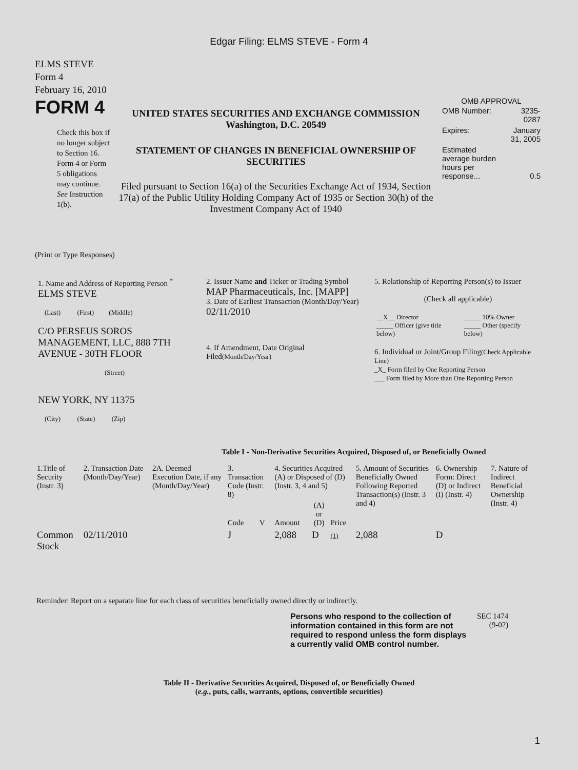Edgar Filing: ELMS STEVE - Form 4
ELMS STEVE
Form 4
February 16, 2010
FORM 4
Check this box if no longer subject to Section 16. Form 4 or Form 5 obligations may continue. See Instruction 1(b).
UNITED STATES SECURITIES AND EXCHANGE COMMISSION
Washington, D.C. 20549
STATEMENT OF CHANGES IN BENEFICIAL OWNERSHIP OF SECURITIES
Filed pursuant to Section 16(a) of the Securities Exchange Act of 1934, Section 17(a) of the Public Utility Holding Company Act of 1935 or Section 30(h) of the Investment Company Act of 1940
OMB APPROVAL
| OMB Number: | 3235-0287 |
| Expires: | January 31, 2005 |
| Estimated average burden hours per response... | 0.5 |
(Print or Type Responses)
| 1. Name and Address of Reporting Person <sup>*</sup> ELMS STEVE (Last) (First) (Middle) C/O PERSEUS SOROS MANAGEMENT, LLC, 888 7TH AVENUE - 30TH FLOOR (Street) NEW YORK, NY 11375 (City) (State) (Zip) | 2. Issuer Name and Ticker or Trading Symbol MAP Pharmaceuticals, Inc. [MAPP] 3. Date of Earliest Transaction (Month/Day/Year) 02/11/2010 4. If Amendment, Date Original Filed (Month/Day/Year) | 5. Relationship of Reporting Person(s) to Issuer (Check all applicable) / __X__ Director _____ Officer (give title below) / _____ 10% Owner _____ Other (specify below) / 6. Individual or Joint/Group Filing (Check Applicable Line) _X_ Form filed by One Reporting Person ___ Form filed by More than One Reporting Person |
Table I - Non-Derivative Securities Acquired, Disposed of, or Beneficially Owned
| 1.Title of Security (Instr. 3) | 2. Transaction Date (Month/Day/Year) | 2A. Deemed Execution Date, if any (Month/Day/Year) | 3. Transaction Code (Instr. 8) | | 4. Securities Acquired (A) or Disposed of (D) (Instr. 3, 4 and 5) | | | 5. Amount of Securities Beneficially Owned Following Reported Transaction(s) (Instr. 3 and 4) | 6. Ownership Form: Direct (D) or Indirect (I) (Instr. 4) | 7. Nature of Indirect Beneficial Ownership (Instr. 4) |
| --- | --- | --- | --- | --- | --- | --- | --- | --- | --- | --- |
| | | | Code | V | Amount | (A) or (D) | Price | | | |
| Common Stock | 02/11/2010 | | J | | 2,088 | D | (1) | 2,088 | D | |
Reminder: Report on a separate line for each class of securities beneficially owned directly or indirectly.
Persons who respond to the collection of information contained in this form are not required to respond unless the form displays a currently valid OMB control number.
SEC 1474
(9-02)
Table II - Derivative Securities Acquired, Disposed of, or Beneficially Owned
(e.g., puts, calls, warrants, options, convertible securities)
1